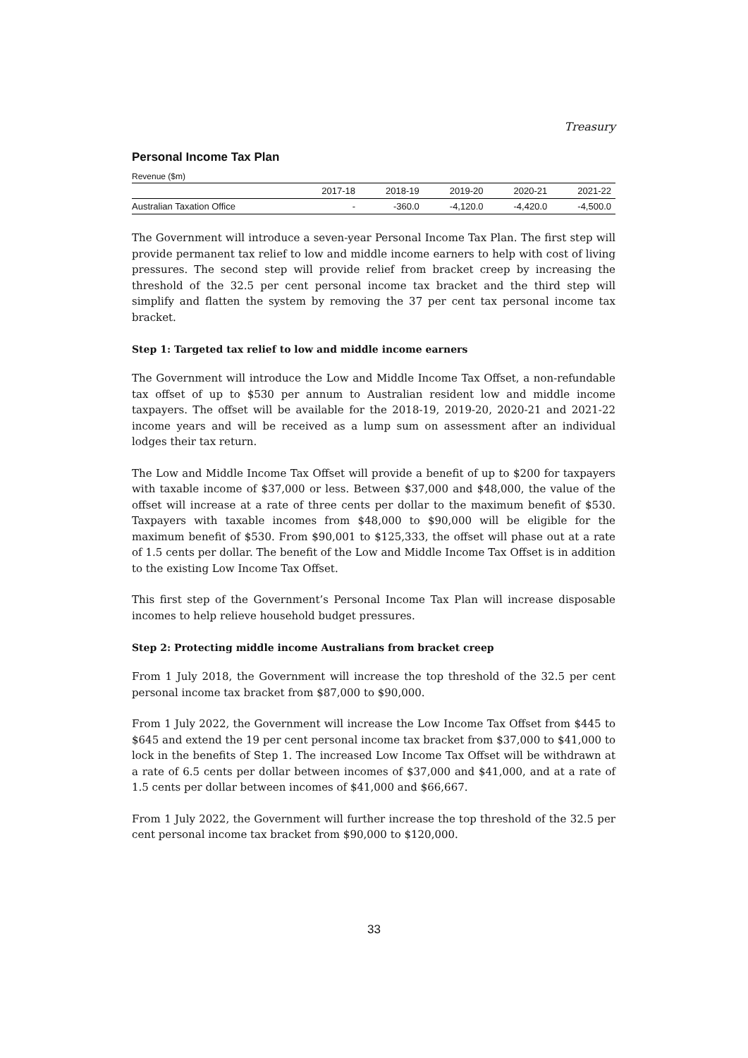Treasury
Personal Income Tax Plan
Revenue ($m)
| | 2017-18 | 2018-19 | 2019-20 | 2020-21 | 2021-22 |
| --- | --- | --- | --- | --- | --- |
| Australian Taxation Office | - | -360.0 | -4,120.0 | -4,420.0 | -4,500.0 |
The Government will introduce a seven-year Personal Income Tax Plan. The first step will provide permanent tax relief to low and middle income earners to help with cost of living pressures. The second step will provide relief from bracket creep by increasing the threshold of the 32.5 per cent personal income tax bracket and the third step will simplify and flatten the system by removing the 37 per cent tax personal income tax bracket.
Step 1: Targeted tax relief to low and middle income earners
The Government will introduce the Low and Middle Income Tax Offset, a non-refundable tax offset of up to $530 per annum to Australian resident low and middle income taxpayers. The offset will be available for the 2018-19, 2019-20, 2020-21 and 2021-22 income years and will be received as a lump sum on assessment after an individual lodges their tax return.
The Low and Middle Income Tax Offset will provide a benefit of up to $200 for taxpayers with taxable income of $37,000 or less. Between $37,000 and $48,000, the value of the offset will increase at a rate of three cents per dollar to the maximum benefit of $530. Taxpayers with taxable incomes from $48,000 to $90,000 will be eligible for the maximum benefit of $530. From $90,001 to $125,333, the offset will phase out at a rate of 1.5 cents per dollar. The benefit of the Low and Middle Income Tax Offset is in addition to the existing Low Income Tax Offset.
This first step of the Government’s Personal Income Tax Plan will increase disposable incomes to help relieve household budget pressures.
Step 2: Protecting middle income Australians from bracket creep
From 1 July 2018, the Government will increase the top threshold of the 32.5 per cent personal income tax bracket from $87,000 to $90,000.
From 1 July 2022, the Government will increase the Low Income Tax Offset from $445 to $645 and extend the 19 per cent personal income tax bracket from $37,000 to $41,000 to lock in the benefits of Step 1. The increased Low Income Tax Offset will be withdrawn at a rate of 6.5 cents per dollar between incomes of $37,000 and $41,000, and at a rate of 1.5 cents per dollar between incomes of $41,000 and $66,667.
From 1 July 2022, the Government will further increase the top threshold of the 32.5 per cent personal income tax bracket from $90,000 to $120,000.
33